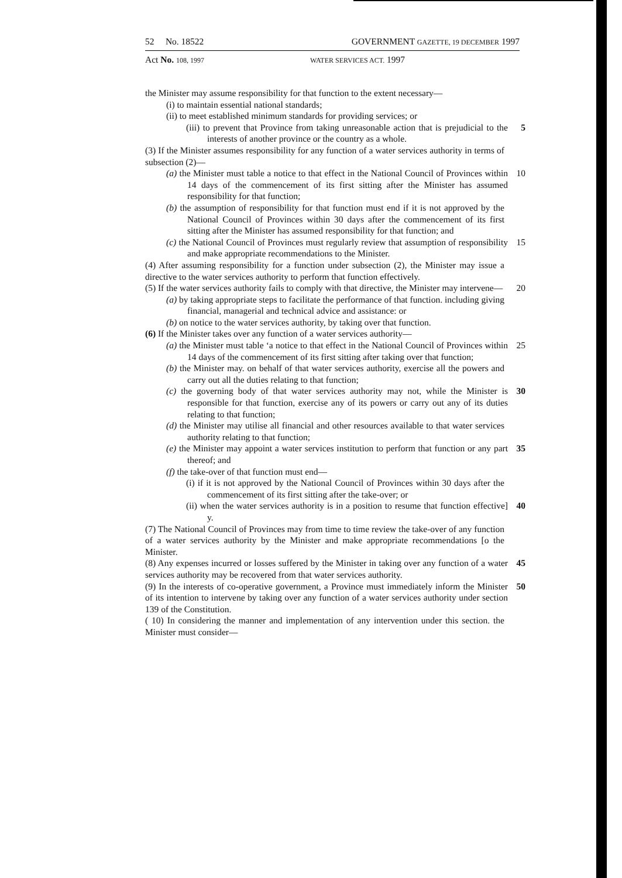52 No. 18522 GOVERNMENT GAZETTE, 19 DECEMBER 1997
Act No. 108, 1997 WATER SERVICES ACT. 1997
the Minister may assume responsibility for that function to the extent necessary—
(i) to maintain essential national standards;
(ii) to meet established minimum standards for providing services; or
(iii) to prevent that Province from taking unreasonable action that is prejudicial to the interests of another province or the country as a whole.
5
(3) If the Minister assumes responsibility for any function of a water services authority in terms of subsection (2)—
(a) the Minister must table a notice to that effect in the National Council of Provinces within 14 days of the commencement of its first sitting after the Minister has assumed responsibility for that function;
10
(b) the assumption of responsibility for that function must end if it is not approved by the National Council of Provinces within 30 days after the commencement of its first sitting after the Minister has assumed responsibility for that function; and
(c) the National Council of Provinces must regularly review that assumption of responsibility and make appropriate recommendations to the Minister.
15
(4) After assuming responsibility for a function under subsection (2), the Minister may issue a directive to the water services authority to perform that function effectively.
(5) If the water services authority fails to comply with that directive, the Minister may intervene—
20
(a) by taking appropriate steps to facilitate the performance of that function. including giving financial, managerial and technical advice and assistance: or
(b) on notice to the water services authority, by taking over that function.
(6) If the Minister takes over any function of a water services authority—
(a) the Minister must table ‘a notice to that effect in the National Council of Provinces within 14 days of the commencement of its first sitting after taking over that function;
25
(b) the Minister may. on behalf of that water services authority, exercise all the powers and carry out all the duties relating to that function;
(c) the governing body of that water services authority may not, while the Minister is responsible for that function, exercise any of its powers or carry out any of its duties relating to that function;
30
(d) the Minister may utilise all financial and other resources available to that water services authority relating to that function;
(e) the Minister may appoint a water services institution to perform that function or any part thereof; and
35
(f) the take-over of that function must end—
(i) if it is not approved by the National Council of Provinces within 30 days after the commencement of its first sitting after the take-over; or
(ii) when the water services authority is in a position to resume that function effective] y.
40
(7) The National Council of Provinces may from time to time review the take-over of any function of a water services authority by the Minister and make appropriate recommendations [o the Minister.
(8) Any expenses incurred or losses suffered by the Minister in taking over any function of a water services authority may be recovered from that water services authority.
45
(9) In the interests of co-operative government, a Province must immediately inform the Minister of its intention to intervene by taking over any function of a water services authority under section 139 of the Constitution.
50
( 10) In considering the manner and implementation of any intervention under this section. the Minister must consider—